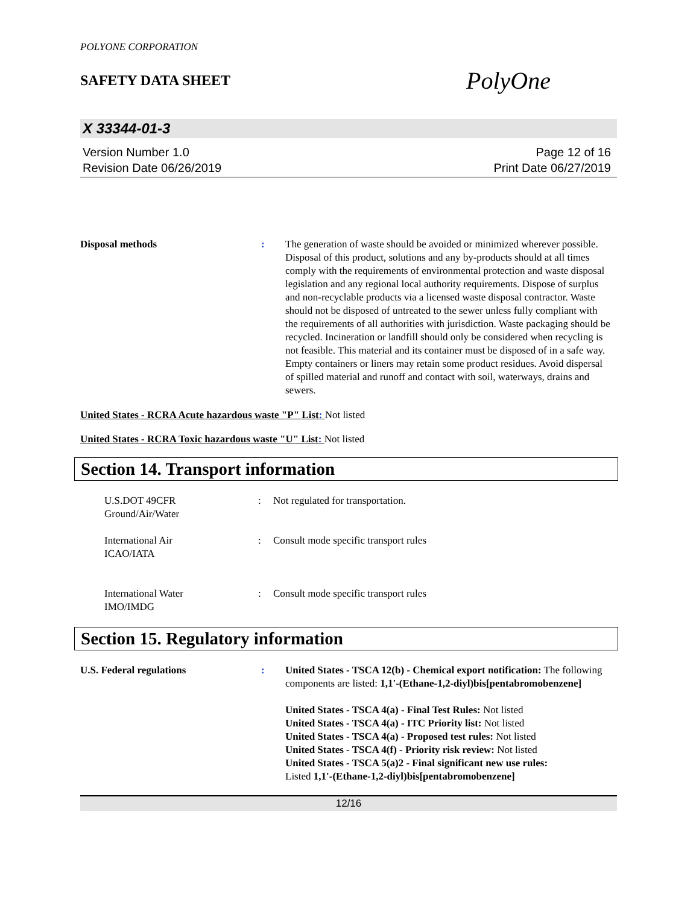POLYONE CORPORATION
SAFETY DATA SHEET
PolyOne
X 33344-01-3
Version Number 1.0
Revision Date 06/26/2019
Page 12 of 16
Print Date 06/27/2019
Disposal methods : The generation of waste should be avoided or minimized wherever possible. Disposal of this product, solutions and any by-products should at all times comply with the requirements of environmental protection and waste disposal legislation and any regional local authority requirements. Dispose of surplus and non-recyclable products via a licensed waste disposal contractor. Waste should not be disposed of untreated to the sewer unless fully compliant with the requirements of all authorities with jurisdiction. Waste packaging should be recycled. Incineration or landfill should only be considered when recycling is not feasible. This material and its container must be disposed of in a safe way. Empty containers or liners may retain some product residues. Avoid dispersal of spilled material and runoff and contact with soil, waterways, drains and sewers.
United States - RCRA Acute hazardous waste "P" List: Not listed
United States - RCRA Toxic hazardous waste "U" List: Not listed
Section 14. Transport information
U.S.DOT 49CFR
Ground/Air/Water
: Not regulated for transportation.
International Air
ICAO/IATA
: Consult mode specific transport rules
International Water
IMO/IMDG
: Consult mode specific transport rules
Section 15. Regulatory information
U.S. Federal regulations : United States - TSCA 12(b) - Chemical export notification: The following components are listed: 1,1'-(Ethane-1,2-diyl)bis[pentabromobenzene]
United States - TSCA 4(a) - Final Test Rules: Not listed
United States - TSCA 4(a) - ITC Priority list: Not listed
United States - TSCA 4(a) - Proposed test rules: Not listed
United States - TSCA 4(f) - Priority risk review: Not listed
United States - TSCA 5(a)2 - Final significant new use rules:
Listed 1,1'-(Ethane-1,2-diyl)bis[pentabromobenzene]
12/16